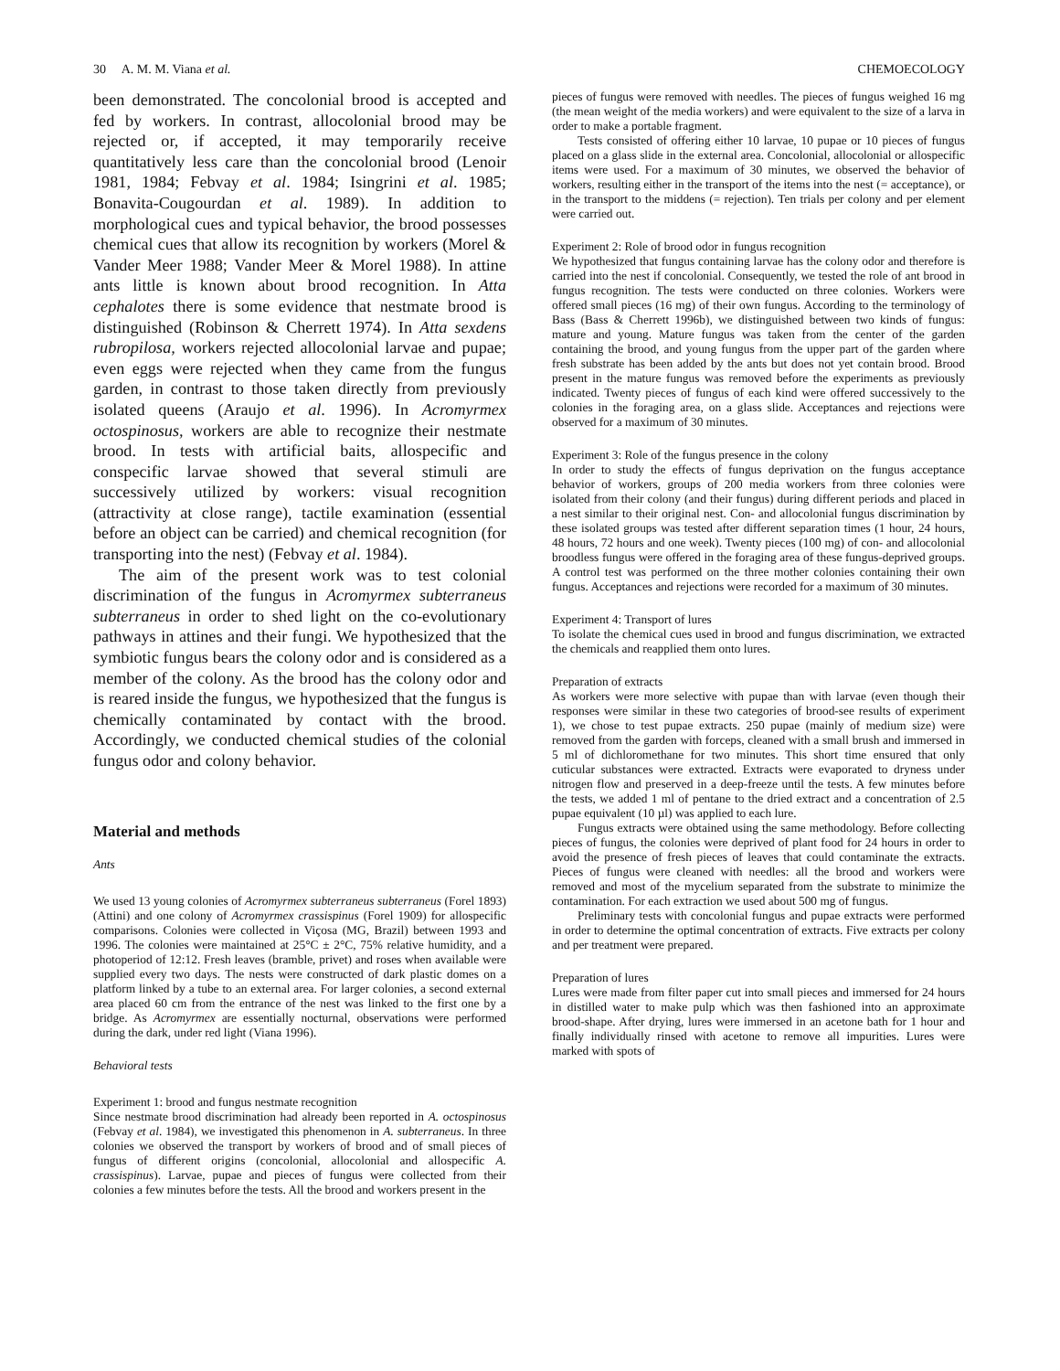30 A. M. M. Viana et al. CHEMOECOLOGY
been demonstrated. The concolonial brood is accepted and fed by workers. In contrast, allocolonial brood may be rejected or, if accepted, it may temporarily receive quantitatively less care than the concolonial brood (Lenoir 1981, 1984; Febvay et al. 1984; Isingrini et al. 1985; Bonavita-Cougourdan et al. 1989). In addition to morphological cues and typical behavior, the brood possesses chemical cues that allow its recognition by workers (Morel & Vander Meer 1988; Vander Meer & Morel 1988). In attine ants little is known about brood recognition. In Atta cephalotes there is some evidence that nestmate brood is distinguished (Robinson & Cherrett 1974). In Atta sexdens rubropilosa, workers rejected allocolonial larvae and pupae; even eggs were rejected when they came from the fungus garden, in contrast to those taken directly from previously isolated queens (Araujo et al. 1996). In Acromyrmex octospinosus, workers are able to recognize their nestmate brood. In tests with artificial baits, allospecific and conspecific larvae showed that several stimuli are successively utilized by workers: visual recognition (attractivity at close range), tactile examination (essential before an object can be carried) and chemical recognition (for transporting into the nest) (Febvay et al. 1984).
The aim of the present work was to test colonial discrimination of the fungus in Acromyrmex subterraneus subterraneus in order to shed light on the co-evolutionary pathways in attines and their fungi. We hypothesized that the symbiotic fungus bears the colony odor and is considered as a member of the colony. As the brood has the colony odor and is reared inside the fungus, we hypothesized that the fungus is chemically contaminated by contact with the brood. Accordingly, we conducted chemical studies of the colonial fungus odor and colony behavior.
Material and methods
Ants
We used 13 young colonies of Acromyrmex subterraneus subterraneus (Forel 1893) (Attini) and one colony of Acromyrmex crassispinus (Forel 1909) for allospecific comparisons. Colonies were collected in Viçosa (MG, Brazil) between 1993 and 1996. The colonies were maintained at 25°C ± 2°C, 75% relative humidity, and a photoperiod of 12:12. Fresh leaves (bramble, privet) and roses when available were supplied every two days. The nests were constructed of dark plastic domes on a platform linked by a tube to an external area. For larger colonies, a second external area placed 60 cm from the entrance of the nest was linked to the first one by a bridge. As Acromyrmex are essentially nocturnal, observations were performed during the dark, under red light (Viana 1996).
Behavioral tests
Experiment 1: brood and fungus nestmate recognition
Since nestmate brood discrimination had already been reported in A. octospinosus (Febvay et al. 1984), we investigated this phenomenon in A. subterraneus. In three colonies we observed the transport by workers of brood and of small pieces of fungus of different origins (concolonial, allocolonial and allospecific A. crassispinus). Larvae, pupae and pieces of fungus were collected from their colonies a few minutes before the tests. All the brood and workers present in the
pieces of fungus were removed with needles. The pieces of fungus weighed 16 mg (the mean weight of the media workers) and were equivalent to the size of a larva in order to make a portable fragment.
Tests consisted of offering either 10 larvae, 10 pupae or 10 pieces of fungus placed on a glass slide in the external area. Concolonial, allocolonial or allospecific items were used. For a maximum of 30 minutes, we observed the behavior of workers, resulting either in the transport of the items into the nest (= acceptance), or in the transport to the middens (= rejection). Ten trials per colony and per element were carried out.
Experiment 2: Role of brood odor in fungus recognition
We hypothesized that fungus containing larvae has the colony odor and therefore is carried into the nest if concolonial. Consequently, we tested the role of ant brood in fungus recognition. The tests were conducted on three colonies. Workers were offered small pieces (16 mg) of their own fungus. According to the terminology of Bass (Bass & Cherrett 1996b), we distinguished between two kinds of fungus: mature and young. Mature fungus was taken from the center of the garden containing the brood, and young fungus from the upper part of the garden where fresh substrate has been added by the ants but does not yet contain brood. Brood present in the mature fungus was removed before the experiments as previously indicated. Twenty pieces of fungus of each kind were offered successively to the colonies in the foraging area, on a glass slide. Acceptances and rejections were observed for a maximum of 30 minutes.
Experiment 3: Role of the fungus presence in the colony
In order to study the effects of fungus deprivation on the fungus acceptance behavior of workers, groups of 200 media workers from three colonies were isolated from their colony (and their fungus) during different periods and placed in a nest similar to their original nest. Con- and allocolonial fungus discrimination by these isolated groups was tested after different separation times (1 hour, 24 hours, 48 hours, 72 hours and one week). Twenty pieces (100 mg) of con- and allocolonial broodless fungus were offered in the foraging area of these fungus-deprived groups. A control test was performed on the three mother colonies containing their own fungus. Acceptances and rejections were recorded for a maximum of 30 minutes.
Experiment 4: Transport of lures
To isolate the chemical cues used in brood and fungus discrimination, we extracted the chemicals and reapplied them onto lures.
Preparation of extracts
As workers were more selective with pupae than with larvae (even though their responses were similar in these two categories of brood-see results of experiment 1), we chose to test pupae extracts. 250 pupae (mainly of medium size) were removed from the garden with forceps, cleaned with a small brush and immersed in 5 ml of dichloromethane for two minutes. This short time ensured that only cuticular substances were extracted. Extracts were evaporated to dryness under nitrogen flow and preserved in a deep-freeze until the tests. A few minutes before the tests, we added 1 ml of pentane to the dried extract and a concentration of 2.5 pupae equivalent (10 µl) was applied to each lure.
Fungus extracts were obtained using the same methodology. Before collecting pieces of fungus, the colonies were deprived of plant food for 24 hours in order to avoid the presence of fresh pieces of leaves that could contaminate the extracts. Pieces of fungus were cleaned with needles: all the brood and workers were removed and most of the mycelium separated from the substrate to minimize the contamination. For each extraction we used about 500 mg of fungus.
Preliminary tests with concolonial fungus and pupae extracts were performed in order to determine the optimal concentration of extracts. Five extracts per colony and per treatment were prepared.
Preparation of lures
Lures were made from filter paper cut into small pieces and immersed for 24 hours in distilled water to make pulp which was then fashioned into an approximate brood-shape. After drying, lures were immersed in an acetone bath for 1 hour and finally individually rinsed with acetone to remove all impurities. Lures were marked with spots of